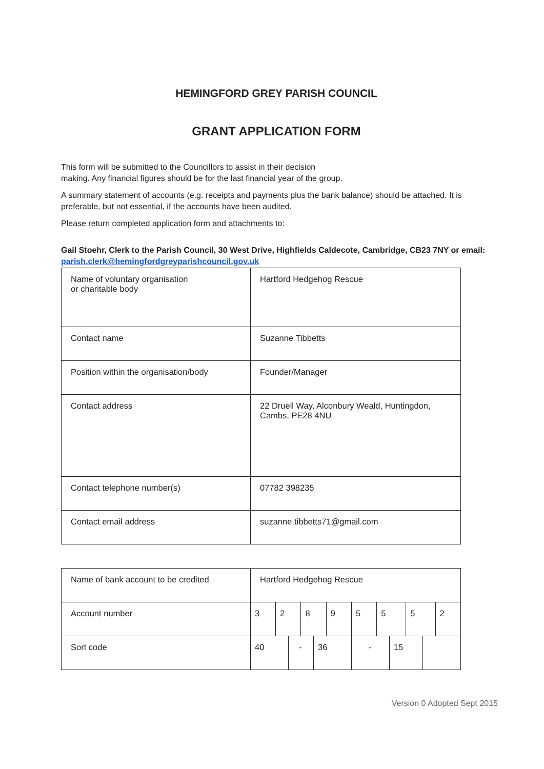HEMINGFORD GREY PARISH COUNCIL
GRANT APPLICATION FORM
This form will be submitted to the Councillors to assist in their decision
making. Any financial figures should be for the last financial year of the group.
A summary statement of accounts (e.g. receipts and payments plus the bank balance) should be attached. It is preferable, but not essential, if the accounts have been audited.
Please return completed application form and attachments to:
Gail Stoehr, Clerk to the Parish Council, 30 West Drive, Highfields Caldecote, Cambridge, CB23 7NY or email: parish.clerk@hemingfordgreyparishcouncil.gov.uk
| Name of voluntary organisation or charitable body | Hartford Hedgehog Rescue |
| Contact name | Suzanne Tibbetts |
| Position within the organisation/body | Founder/Manager |
| Contact address | 22 Druell Way, Alconbury Weald, Huntingdon, Cambs, PE28 4NU |
| Contact telephone number(s) | 07782 398235 |
| Contact email address | suzanne.tibbetts71@gmail.com |
| Name of bank account to be credited | Hartford Hedgehog Rescue | | | | | | | | | | | |
| Account number | 3 | 2 | | 8 | | 9 | 5 | 5 | | 5 | | 2 |
| Sort code | 40 | | - | | 36 | | - | | 15 | | | |
Version 0 Adopted Sept 2015